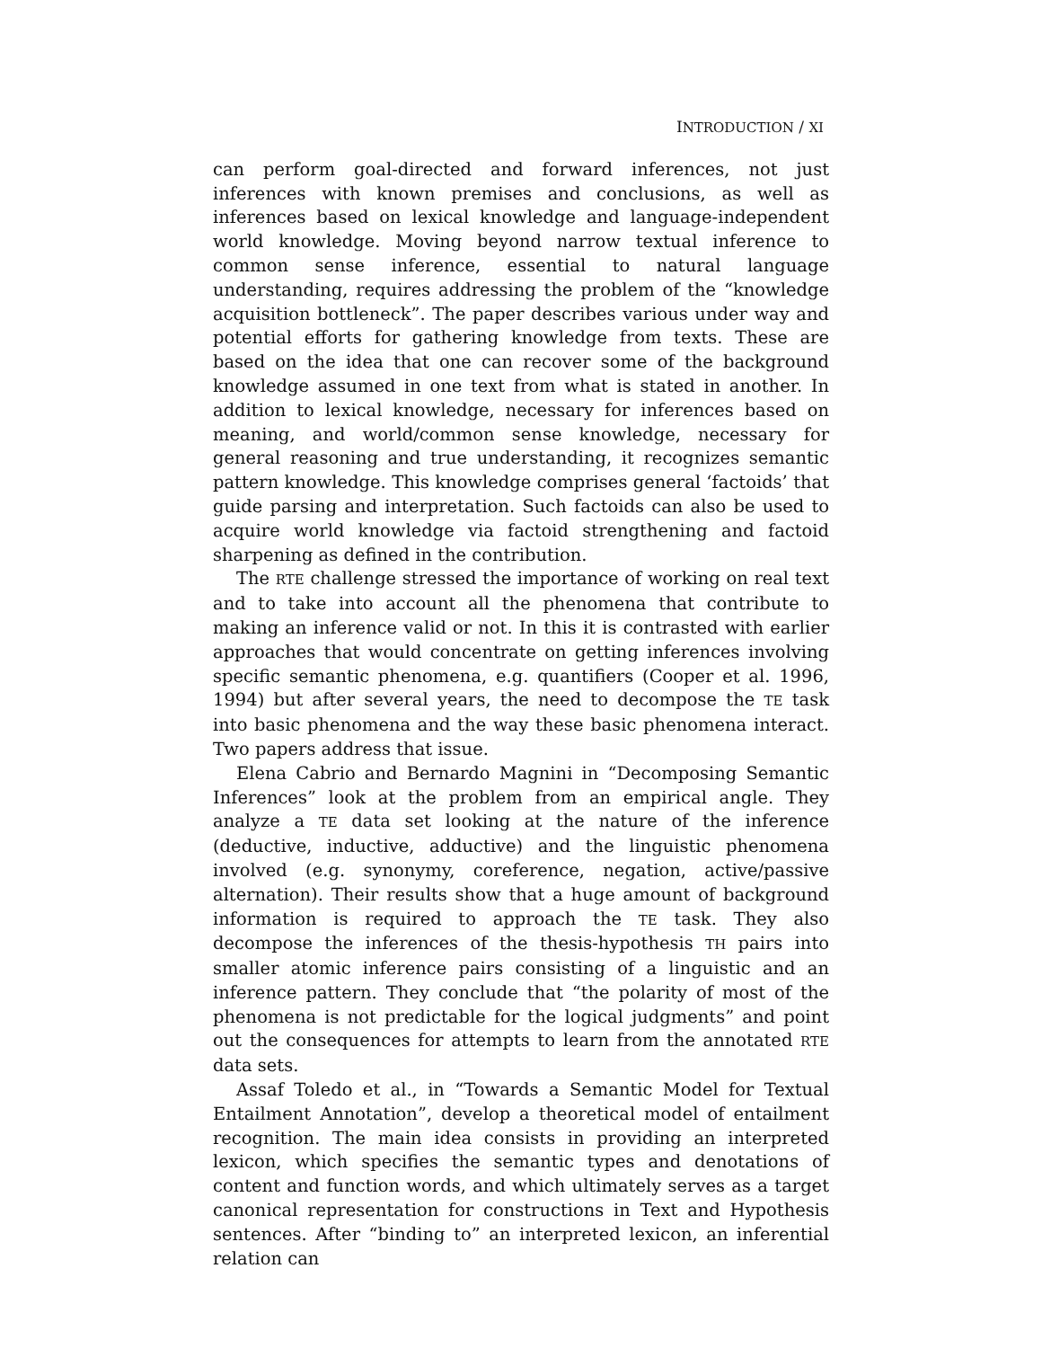INTRODUCTION / XI
can perform goal-directed and forward inferences, not just inferences with known premises and conclusions, as well as inferences based on lexical knowledge and language-independent world knowledge. Moving beyond narrow textual inference to common sense inference, essential to natural language understanding, requires addressing the problem of the “knowledge acquisition bottleneck”. The paper describes various under way and potential efforts for gathering knowledge from texts. These are based on the idea that one can recover some of the background knowledge assumed in one text from what is stated in another. In addition to lexical knowledge, necessary for inferences based on meaning, and world/common sense knowledge, necessary for general reasoning and true understanding, it recognizes semantic pattern knowledge. This knowledge comprises general ‘factoids’ that guide parsing and interpretation. Such factoids can also be used to acquire world knowledge via factoid strengthening and factoid sharpening as defined in the contribution.
The RTE challenge stressed the importance of working on real text and to take into account all the phenomena that contribute to making an inference valid or not. In this it is contrasted with earlier approaches that would concentrate on getting inferences involving specific semantic phenomena, e.g. quantifiers (Cooper et al. 1996, 1994) but after several years, the need to decompose the TE task into basic phenomena and the way these basic phenomena interact. Two papers address that issue.
Elena Cabrio and Bernardo Magnini in “Decomposing Semantic Inferences” look at the problem from an empirical angle. They analyze a TE data set looking at the nature of the inference (deductive, inductive, adductive) and the linguistic phenomena involved (e.g. synonymy, coreference, negation, active/passive alternation). Their results show that a huge amount of background information is required to approach the TE task. They also decompose the inferences of the thesis-hypothesis TH pairs into smaller atomic inference pairs consisting of a linguistic and an inference pattern. They conclude that “the polarity of most of the phenomena is not predictable for the logical judgments” and point out the consequences for attempts to learn from the annotated RTE data sets.
Assaf Toledo et al., in “Towards a Semantic Model for Textual Entailment Annotation”, develop a theoretical model of entailment recognition. The main idea consists in providing an interpreted lexicon, which specifies the semantic types and denotations of content and function words, and which ultimately serves as a target canonical representation for constructions in Text and Hypothesis sentences. After “binding to” an interpreted lexicon, an inferential relation can